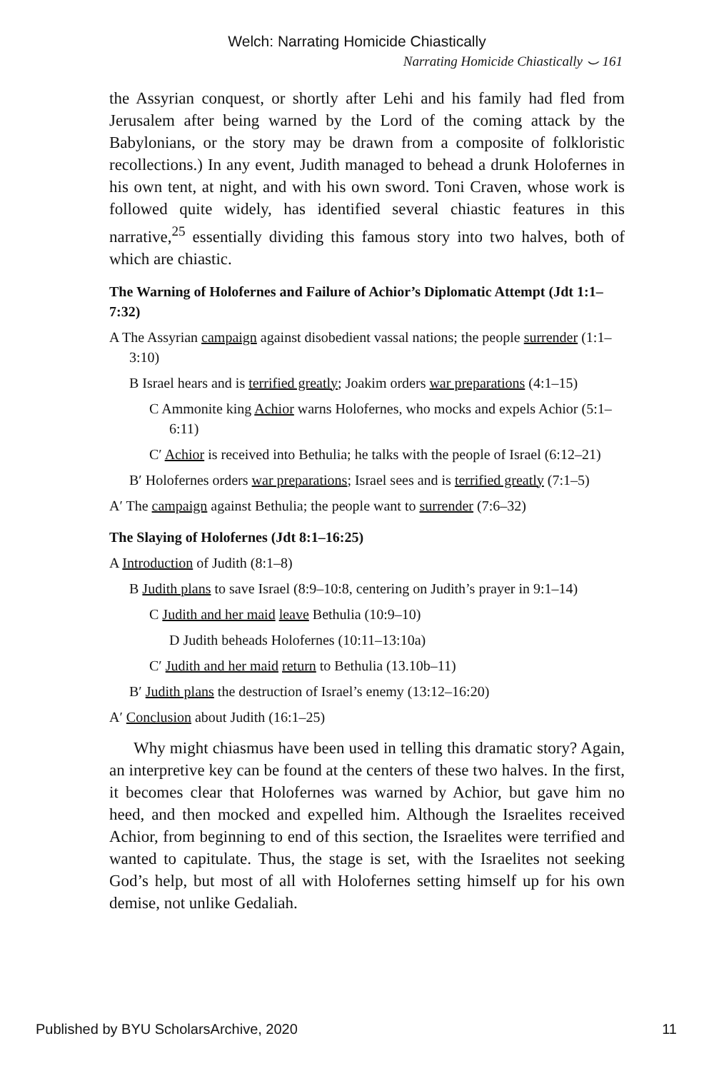Welch: Narrating Homicide Chiastically
Narrating Homicide Chiastically ⌣ 161
the Assyrian conquest, or shortly after Lehi and his family had fled from Jerusalem after being warned by the Lord of the coming attack by the Babylonians, or the story may be drawn from a composite of folkloristic recollections.) In any event, Judith managed to behead a drunk Holofernes in his own tent, at night, and with his own sword. Toni Craven, whose work is followed quite widely, has identified several chiastic features in this narrative,<sup>25</sup> essentially dividing this famous story into two halves, both of which are chiastic.
The Warning of Holofernes and Failure of Achior’s Diplomatic Attempt (Jdt 1:1–7:32)
A The Assyrian campaign against disobedient vassal nations; the people surrender (1:1–3:10)
B Israel hears and is terrified greatly; Joakim orders war preparations (4:1–15)
C Ammonite king Achior warns Holofernes, who mocks and expels Achior (5:1–6:11)
C′ Achior is received into Bethulia; he talks with the people of Israel (6:12–21)
B′ Holofernes orders war preparations; Israel sees and is terrified greatly (7:1–5)
A′ The campaign against Bethulia; the people want to surrender (7:6–32)
The Slaying of Holofernes (Jdt 8:1–16:25)
A Introduction of Judith (8:1–8)
B Judith plans to save Israel (8:9–10:8, centering on Judith’s prayer in 9:1–14)
C Judith and her maid leave Bethulia (10:9–10)
D Judith beheads Holofernes (10:11–13:10a)
C′ Judith and her maid return to Bethulia (13.10b–11)
B′ Judith plans the destruction of Israel’s enemy (13:12–16:20)
A′ Conclusion about Judith (16:1–25)
Why might chiasmus have been used in telling this dramatic story? Again, an interpretive key can be found at the centers of these two halves. In the first, it becomes clear that Holofernes was warned by Achior, but gave him no heed, and then mocked and expelled him. Although the Israelites received Achior, from beginning to end of this section, the Israelites were terrified and wanted to capitulate. Thus, the stage is set, with the Israelites not seeking God’s help, but most of all with Holofernes setting himself up for his own demise, not unlike Gedaliah.
Published by BYU ScholarsArchive, 2020 11